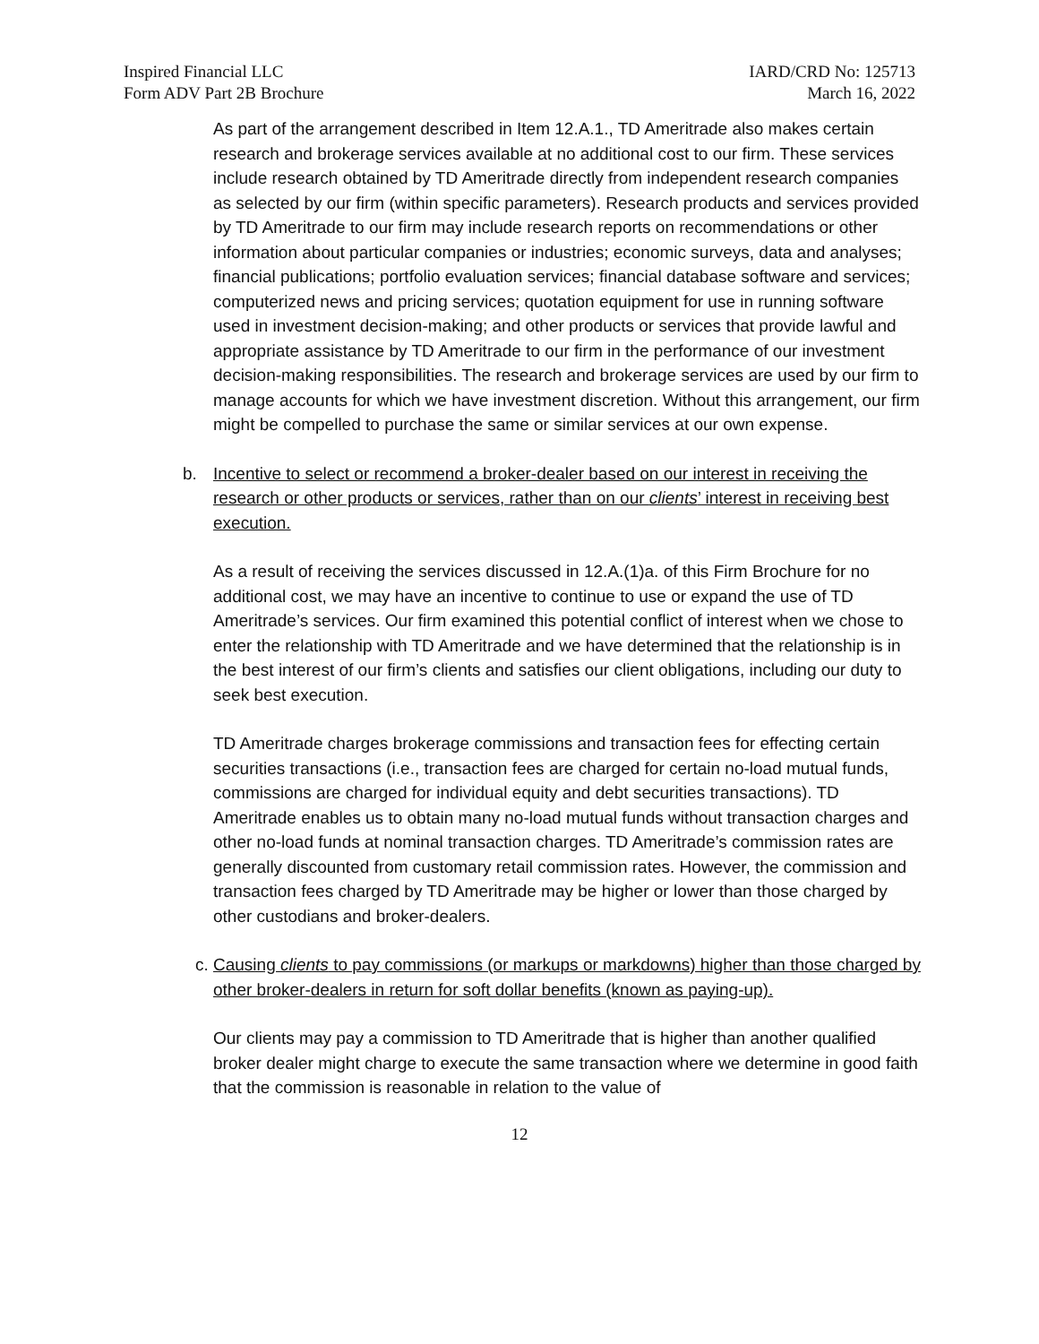Inspired Financial LLC
Form ADV Part 2B Brochure
IARD/CRD No: 125713
March 16, 2022
As part of the arrangement described in Item 12.A.1., TD Ameritrade also makes certain research and brokerage services available at no additional cost to our firm. These services include research obtained by TD Ameritrade directly from independent research companies as selected by our firm (within specific parameters). Research products and services provided by TD Ameritrade to our firm may include research reports on recommendations or other information about particular companies or industries; economic surveys, data and analyses; financial publications; portfolio evaluation services; financial database software and services; computerized news and pricing services; quotation equipment for use in running software used in investment decision-making; and other products or services that provide lawful and appropriate assistance by TD Ameritrade to our firm in the performance of our investment decision-making responsibilities. The research and brokerage services are used by our firm to manage accounts for which we have investment discretion. Without this arrangement, our firm might be compelled to purchase the same or similar services at our own expense.
b. Incentive to select or recommend a broker-dealer based on our interest in receiving the research or other products or services, rather than on our clients’ interest in receiving best execution.
As a result of receiving the services discussed in 12.A.(1)a. of this Firm Brochure for no additional cost, we may have an incentive to continue to use or expand the use of TD Ameritrade’s services. Our firm examined this potential conflict of interest when we chose to enter the relationship with TD Ameritrade and we have determined that the relationship is in the best interest of our firm’s clients and satisfies our client obligations, including our duty to seek best execution.
TD Ameritrade charges brokerage commissions and transaction fees for effecting certain securities transactions (i.e., transaction fees are charged for certain no-load mutual funds, commissions are charged for individual equity and debt securities transactions). TD Ameritrade enables us to obtain many no-load mutual funds without transaction charges and other no-load funds at nominal transaction charges. TD Ameritrade’s commission rates are generally discounted from customary retail commission rates. However, the commission and transaction fees charged by TD Ameritrade may be higher or lower than those charged by other custodians and broker-dealers.
c. Causing clients to pay commissions (or markups or markdowns) higher than those charged by other broker-dealers in return for soft dollar benefits (known as paying-up).
Our clients may pay a commission to TD Ameritrade that is higher than another qualified broker dealer might charge to execute the same transaction where we determine in good faith that the commission is reasonable in relation to the value of
12